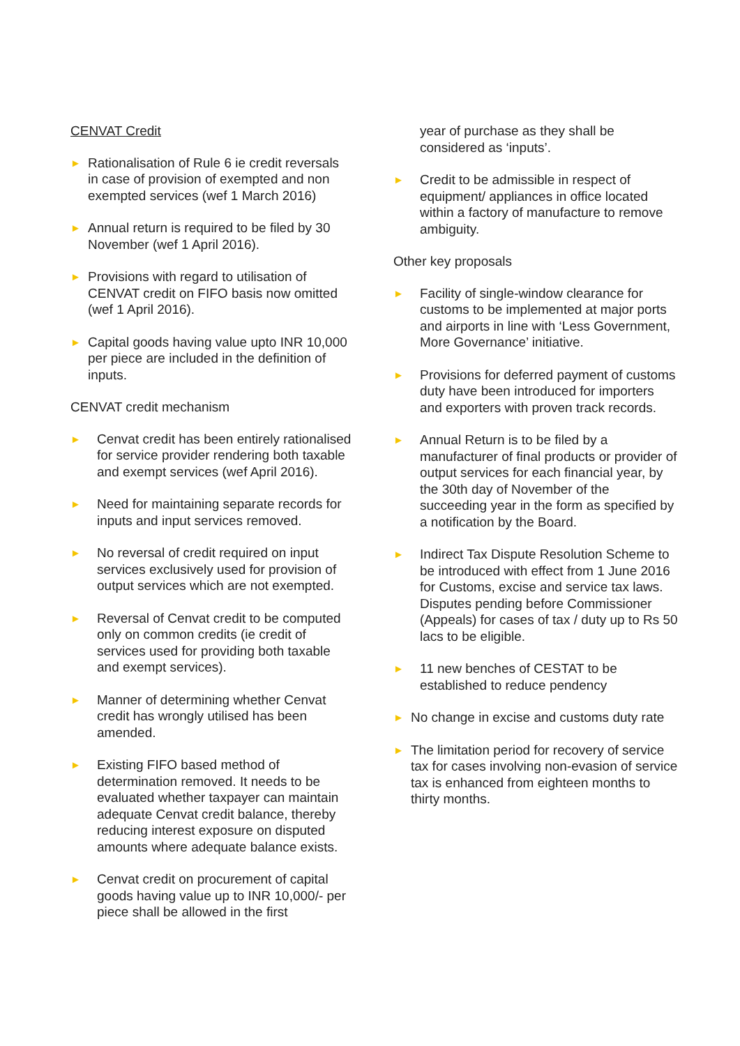CENVAT Credit
►
Rationalisation of Rule 6 ie credit reversals in case of provision of exempted and non exempted services (wef 1 March 2016)
►
Annual return is required to be filed by 30 November (wef 1 April 2016).
►
Provisions with regard to utilisation of CENVAT credit on FIFO basis now omitted (wef 1 April 2016).
►
Capital goods having value upto INR 10,000 per piece are included in the definition of inputs.
CENVAT credit mechanism
►
Cenvat credit has been entirely rationalised for service provider rendering both taxable and exempt services (wef April 2016).
►
Need for maintaining separate records for inputs and input services removed.
►
No reversal of credit required on input services exclusively used for provision of output services which are not exempted.
►
Reversal of Cenvat credit to be computed only on common credits (ie credit of services used for providing both taxable and exempt services).
►
Manner of determining whether Cenvat credit has wrongly utilised has been amended.
►
Existing FIFO based method of determination removed. It needs to be evaluated whether taxpayer can maintain adequate Cenvat credit balance, thereby reducing interest exposure on disputed amounts where adequate balance exists.
►
Cenvat credit on procurement of capital goods having value up to INR 10,000/- per piece shall be allowed in the first
year of purchase as they shall be considered as ‘inputs’.
►
Credit to be admissible in respect of equipment/ appliances in office located within a factory of manufacture to remove ambiguity.
Other key proposals
►
Facility of single-window clearance for customs to be implemented at major ports and airports in line with ‘Less Government, More Governance’ initiative.
►
Provisions for deferred payment of customs duty have been introduced for importers and exporters with proven track records.
►
Annual Return is to be filed by a manufacturer of final products or provider of output services for each financial year, by the 30th day of November of the succeeding year in the form as specified by a notification by the Board.
►
Indirect Tax Dispute Resolution Scheme to be introduced with effect from 1 June 2016 for Customs, excise and service tax laws. Disputes pending before Commissioner (Appeals) for cases of tax / duty up to Rs 50 lacs to be eligible.
►
11 new benches of CESTAT to be established to reduce pendency
►
No change in excise and customs duty rate
►
The limitation period for recovery of service tax for cases involving non-evasion of service tax is enhanced from eighteen months to thirty months.